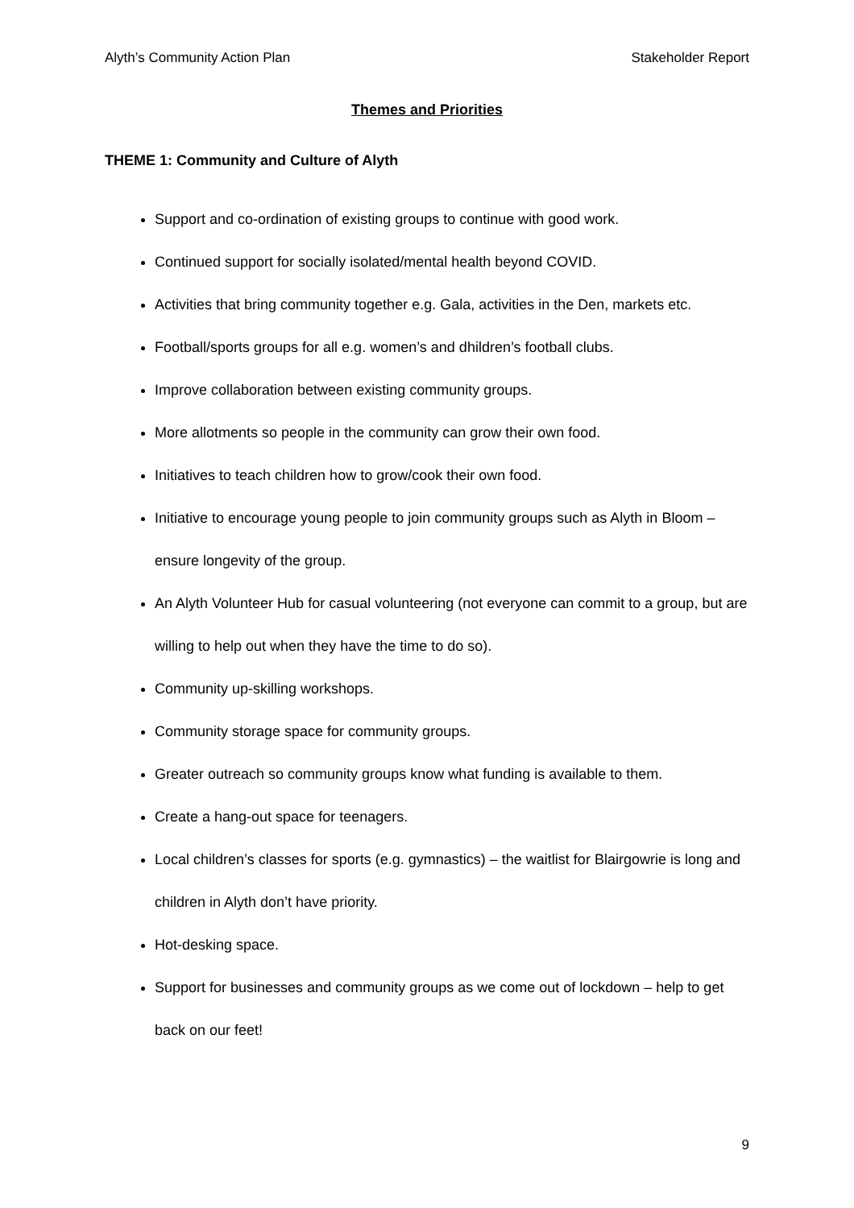Alyth’s Community Action Plan Stakeholder Report
Themes and Priorities
THEME 1: Community and Culture of Alyth
Support and co-ordination of existing groups to continue with good work.
Continued support for socially isolated/mental health beyond COVID.
Activities that bring community together e.g. Gala, activities in the Den, markets etc.
Football/sports groups for all e.g. women’s and dhildren’s football clubs.
Improve collaboration between existing community groups.
More allotments so people in the community can grow their own food.
Initiatives to teach children how to grow/cook their own food.
Initiative to encourage young people to join community groups such as Alyth in Bloom – ensure longevity of the group.
An Alyth Volunteer Hub for casual volunteering (not everyone can commit to a group, but are willing to help out when they have the time to do so).
Community up-skilling workshops.
Community storage space for community groups.
Greater outreach so community groups know what funding is available to them.
Create a hang-out space for teenagers.
Local children’s classes for sports (e.g. gymnastics) – the waitlist for Blairgowrie is long and children in Alyth don’t have priority.
Hot-desking space.
Support for businesses and community groups as we come out of lockdown – help to get back on our feet!
9